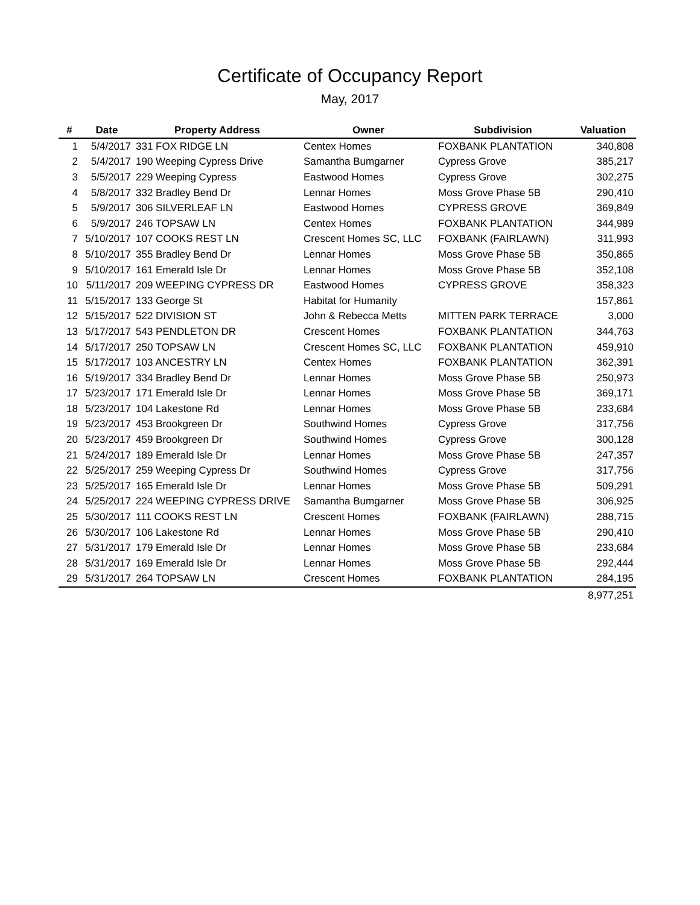Certificate of Occupancy Report
May, 2017
| # | Date | Property Address | Owner | Subdivision | Valuation |
| --- | --- | --- | --- | --- | --- |
| 1 | 5/4/2017 | 331 FOX RIDGE LN | Centex Homes | FOXBANK PLANTATION | 340,808 |
| 2 | 5/4/2017 | 190 Weeping Cypress Drive | Samantha Bumgarner | Cypress Grove | 385,217 |
| 3 | 5/5/2017 | 229 Weeping Cypress | Eastwood Homes | Cypress Grove | 302,275 |
| 4 | 5/8/2017 | 332 Bradley Bend Dr | Lennar Homes | Moss Grove Phase 5B | 290,410 |
| 5 | 5/9/2017 | 306 SILVERLEAF LN | Eastwood Homes | CYPRESS GROVE | 369,849 |
| 6 | 5/9/2017 | 246 TOPSAW LN | Centex Homes | FOXBANK PLANTATION | 344,989 |
| 7 | 5/10/2017 | 107 COOKS REST LN | Crescent Homes SC, LLC | FOXBANK (FAIRLAWN) | 311,993 |
| 8 | 5/10/2017 | 355 Bradley Bend Dr | Lennar Homes | Moss Grove Phase 5B | 350,865 |
| 9 | 5/10/2017 | 161 Emerald Isle Dr | Lennar Homes | Moss Grove Phase 5B | 352,108 |
| 10 | 5/11/2017 | 209 WEEPING CYPRESS DR | Eastwood Homes | CYPRESS GROVE | 358,323 |
| 11 | 5/15/2017 | 133 George St | Habitat for Humanity | | 157,861 |
| 12 | 5/15/2017 | 522 DIVISION ST | John & Rebecca Metts | MITTEN PARK TERRACE | 3,000 |
| 13 | 5/17/2017 | 543 PENDLETON DR | Crescent Homes | FOXBANK PLANTATION | 344,763 |
| 14 | 5/17/2017 | 250 TOPSAW LN | Crescent Homes SC, LLC | FOXBANK PLANTATION | 459,910 |
| 15 | 5/17/2017 | 103 ANCESTRY LN | Centex Homes | FOXBANK PLANTATION | 362,391 |
| 16 | 5/19/2017 | 334 Bradley Bend Dr | Lennar Homes | Moss Grove Phase 5B | 250,973 |
| 17 | 5/23/2017 | 171 Emerald Isle Dr | Lennar Homes | Moss Grove Phase 5B | 369,171 |
| 18 | 5/23/2017 | 104 Lakestone Rd | Lennar Homes | Moss Grove Phase 5B | 233,684 |
| 19 | 5/23/2017 | 453 Brookgreen Dr | Southwind Homes | Cypress Grove | 317,756 |
| 20 | 5/23/2017 | 459 Brookgreen Dr | Southwind Homes | Cypress Grove | 300,128 |
| 21 | 5/24/2017 | 189 Emerald Isle Dr | Lennar Homes | Moss Grove Phase 5B | 247,357 |
| 22 | 5/25/2017 | 259 Weeping Cypress Dr | Southwind Homes | Cypress Grove | 317,756 |
| 23 | 5/25/2017 | 165 Emerald Isle Dr | Lennar Homes | Moss Grove Phase 5B | 509,291 |
| 24 | 5/25/2017 | 224 WEEPING CYPRESS DRIVE | Samantha Bumgarner | Moss Grove Phase 5B | 306,925 |
| 25 | 5/30/2017 | 111 COOKS REST LN | Crescent Homes | FOXBANK (FAIRLAWN) | 288,715 |
| 26 | 5/30/2017 | 106 Lakestone Rd | Lennar Homes | Moss Grove Phase 5B | 290,410 |
| 27 | 5/31/2017 | 179 Emerald Isle Dr | Lennar Homes | Moss Grove Phase 5B | 233,684 |
| 28 | 5/31/2017 | 169 Emerald Isle Dr | Lennar Homes | Moss Grove Phase 5B | 292,444 |
| 29 | 5/31/2017 | 264 TOPSAW LN | Crescent Homes | FOXBANK PLANTATION | 284,195 |
| | | | | | 8,977,251 |